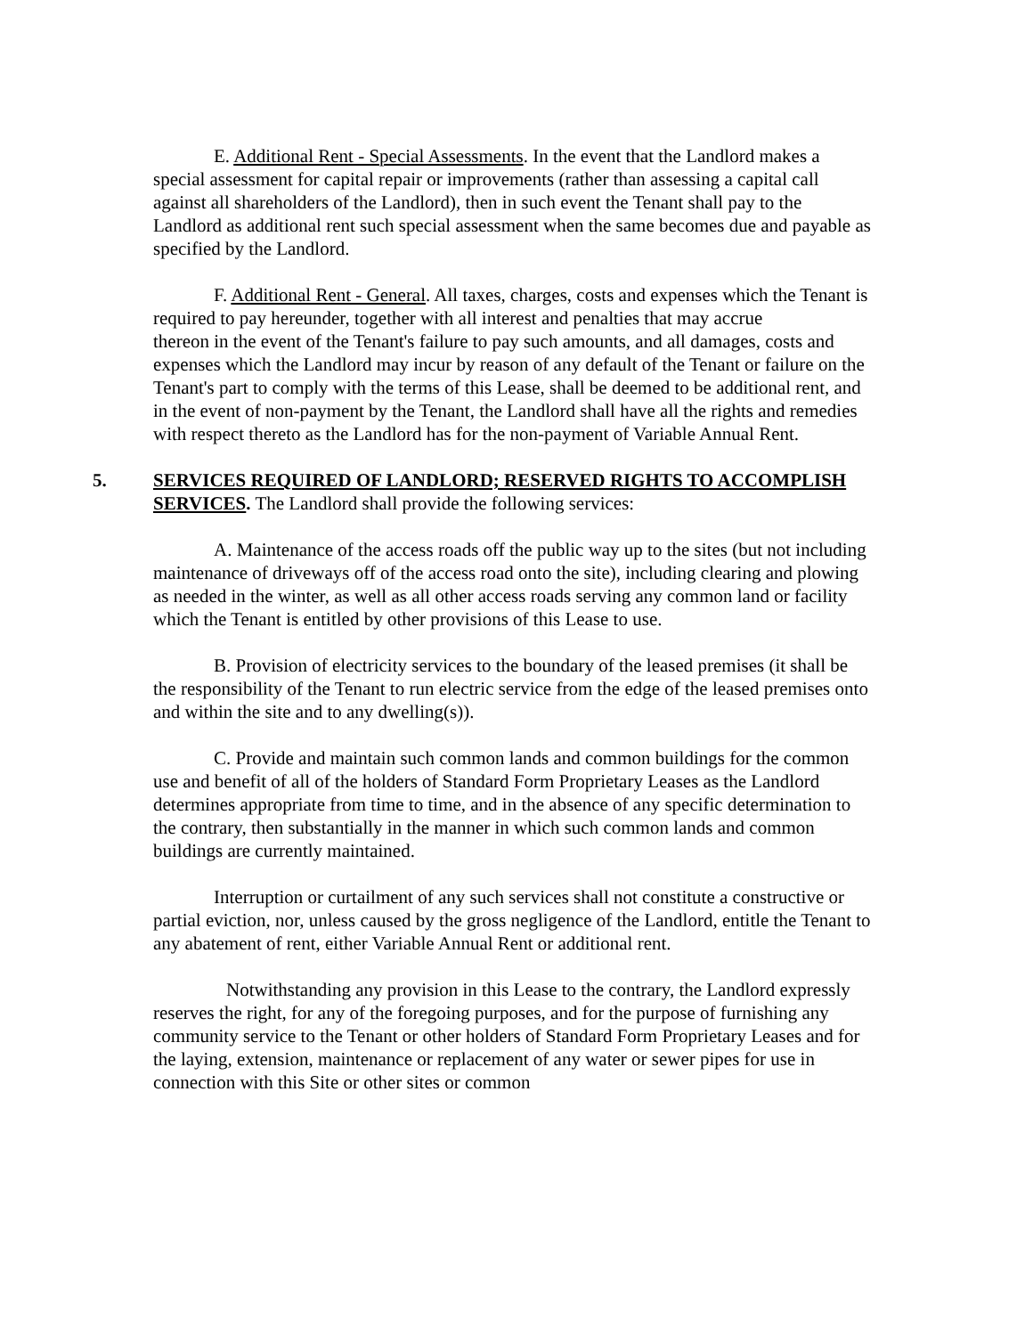E. Additional Rent - Special Assessments. In the event that the Landlord makes a special assessment for capital repair or improvements (rather than assessing a capital call against all shareholders of the Landlord), then in such event the Tenant shall pay to the Landlord as additional rent such special assessment when the same becomes due and payable as specified by the Landlord.
F. Additional Rent - General. All taxes, charges, costs and expenses which the Tenant is required to pay hereunder, together with all interest and penalties that may accrue
thereon in the event of the Tenant's failure to pay such amounts, and all damages, costs and
expenses which the Landlord may incur by reason of any default of the Tenant or failure on the Tenant's part to comply with the terms of this Lease, shall be deemed to be additional rent, and in the event of non-payment by the Tenant, the Landlord shall have all the rights and remedies with respect thereto as the Landlord has for the non-payment of Variable Annual Rent.
5. SERVICES REQUIRED OF LANDLORD; RESERVED RIGHTS TO ACCOMPLISH SERVICES. The Landlord shall provide the following services:
A. Maintenance of the access roads off the public way up to the sites (but not including maintenance of driveways off of the access road onto the site), including clearing and plowing as needed in the winter, as well as all other access roads serving any common land or facility which the Tenant is entitled by other provisions of this Lease to use.
B. Provision of electricity services to the boundary of the leased premises (it shall be the responsibility of the Tenant to run electric service from the edge of the leased premises onto and within the site and to any dwelling(s)).
C. Provide and maintain such common lands and common buildings for the common use and benefit of all of the holders of Standard Form Proprietary Leases as the Landlord determines appropriate from time to time, and in the absence of any specific determination to the contrary, then substantially in the manner in which such common lands and common buildings are currently maintained.
Interruption or curtailment of any such services shall not constitute a constructive or partial eviction, nor, unless caused by the gross negligence of the Landlord, entitle the Tenant to any abatement of rent, either Variable Annual Rent or additional rent.
Notwithstanding any provision in this Lease to the contrary, the Landlord expressly reserves the right, for any of the foregoing purposes, and for the purpose of furnishing any community service to the Tenant or other holders of Standard Form Proprietary Leases and for the laying, extension, maintenance or replacement of any water or sewer pipes for use in connection with this Site or other sites or common